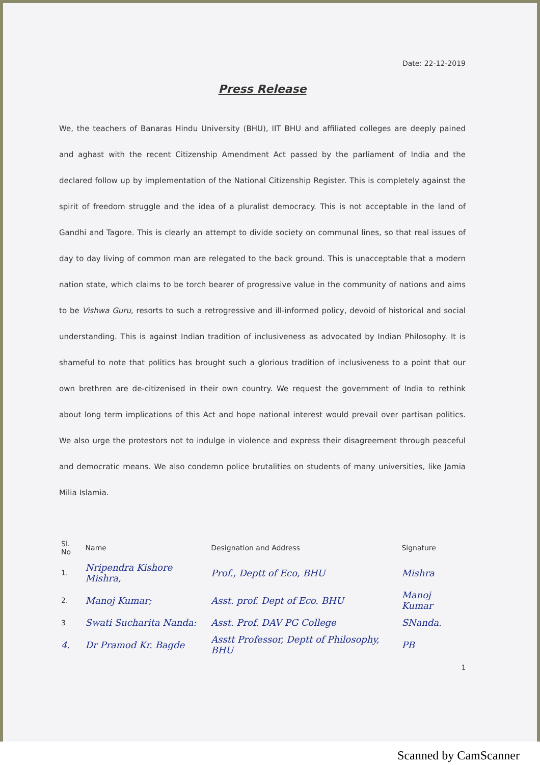Date: 22-12-2019
Press Release
We, the teachers of Banaras Hindu University (BHU), IIT BHU and affiliated colleges are deeply pained and aghast with the recent Citizenship Amendment Act passed by the parliament of India and the declared follow up by implementation of the National Citizenship Register. This is completely against the spirit of freedom struggle and the idea of a pluralist democracy. This is not acceptable in the land of Gandhi and Tagore. This is clearly an attempt to divide society on communal lines, so that real issues of day to day living of common man are relegated to the back ground. This is unacceptable that a modern nation state, which claims to be torch bearer of progressive value in the community of nations and aims to be Vishwa Guru, resorts to such a retrogressive and ill-informed policy, devoid of historical and social understanding. This is against Indian tradition of inclusiveness as advocated by Indian Philosophy. It is shameful to note that politics has brought such a glorious tradition of inclusiveness to a point that our own brethren are de-citizenised in their own country. We request the government of India to rethink about long term implications of this Act and hope national interest would prevail over partisan politics. We also urge the protestors not to indulge in violence and express their disagreement through peaceful and democratic means. We also condemn police brutalities on students of many universities, like Jamia Milia Islamia.
| Sl. No | Name | Designation and Address | Signature |
| --- | --- | --- | --- |
| 1. | Nripendra Kishore Mishra, | Prof., Deptt of Eco, BHU | Mishra |
| 2. | Manoj Kumar; | Asst. prof. Dept of Eco. BHU | Manoj Kumar |
| 3 | Swati Sucharita Nanda: | Asst. Prof. DAV PG College | SNanda. |
| 4. | Dr Pramod Kr. Bagde | Asstt Professor, Deptt of Philosophy, BHU | PB |
1
Scanned by CamScanner